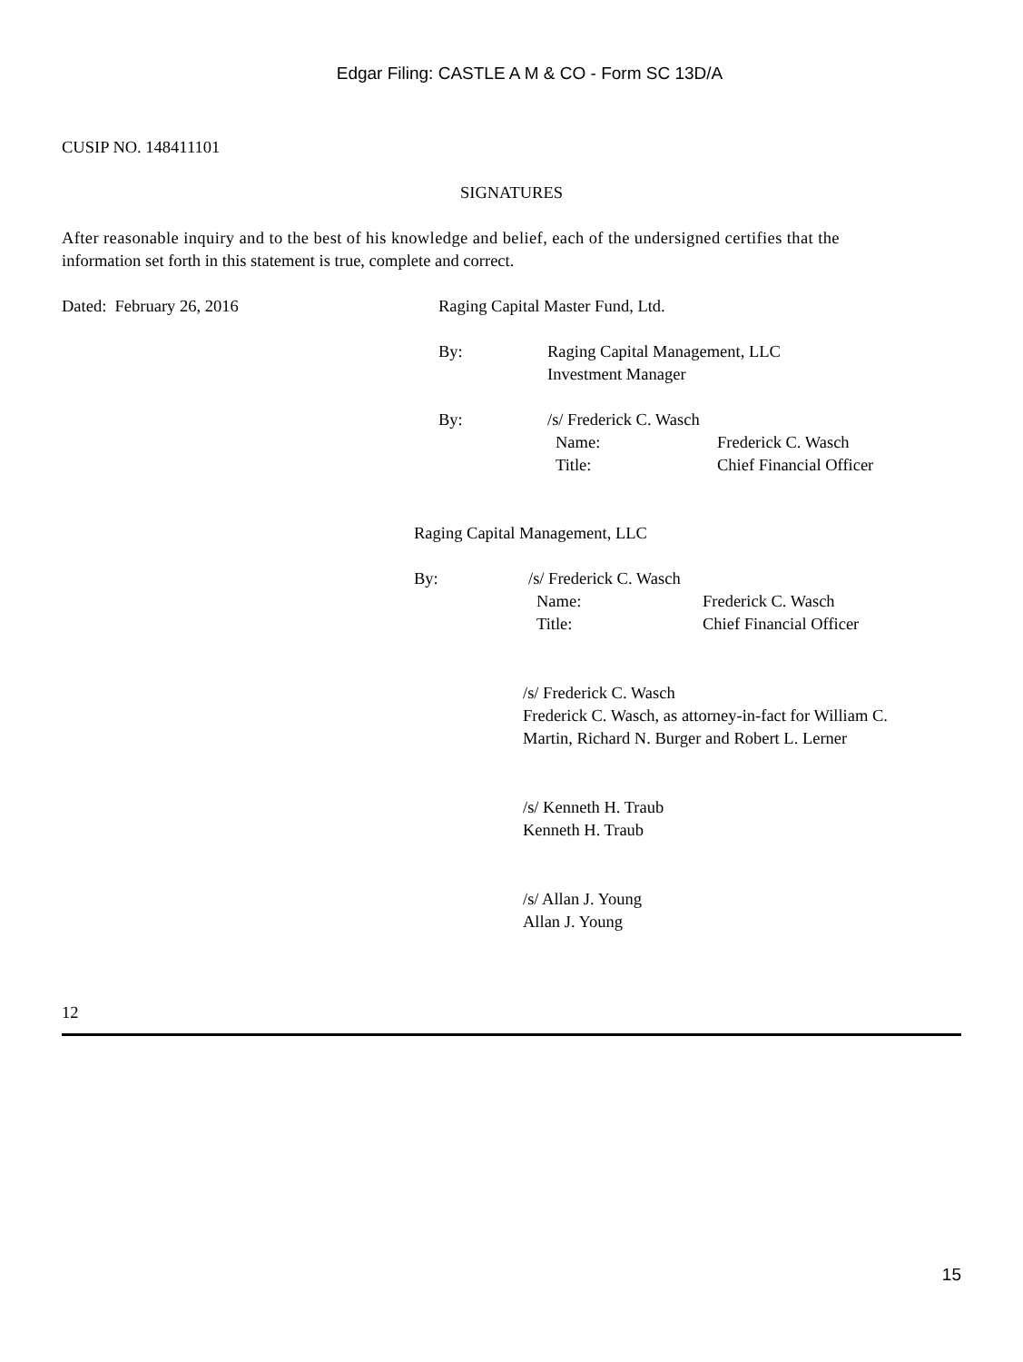Edgar Filing: CASTLE A M & CO - Form SC 13D/A
CUSIP NO. 148411101
SIGNATURES
After reasonable inquiry and to the best of his knowledge and belief, each of the undersigned certifies that the
information set forth in this statement is true, complete and correct.
Dated: February 26, 2016 Raging Capital Master Fund, Ltd.
By: Raging Capital Management, LLC
Investment Manager
By: /s/ Frederick C. Wasch
Name:
Title:
Frederick C. Wasch
Chief Financial Officer
Raging Capital Management, LLC
By: /s/ Frederick C. Wasch
Name:
Title:
Frederick C. Wasch
Chief Financial Officer
/s/ Frederick C. Wasch
Frederick C. Wasch, as attorney-in-fact for William C.
Martin, Richard N. Burger and Robert L. Lerner
/s/ Kenneth H. Traub
Kenneth H. Traub
/s/ Allan J. Young
Allan J. Young
12
15